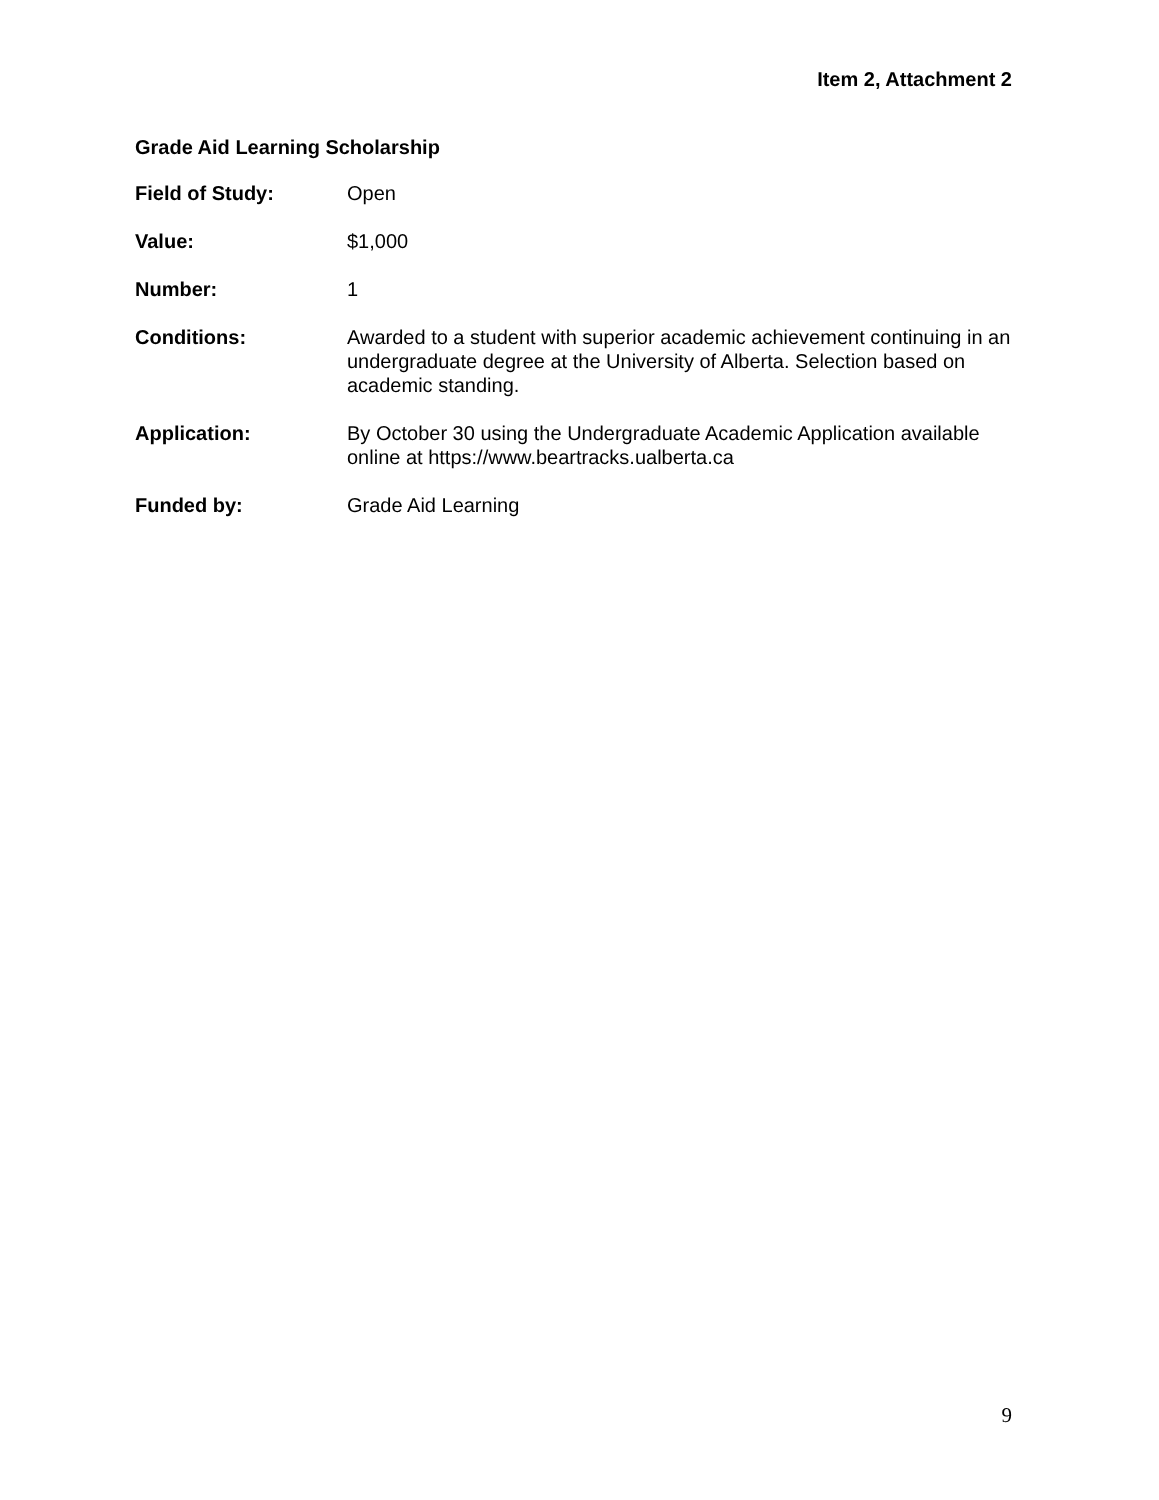Item 2, Attachment 2
Grade Aid Learning Scholarship
Field of Study: Open
Value: $1,000
Number: 1
Conditions: Awarded to a student with superior academic achievement continuing in an undergraduate degree at the University of Alberta. Selection based on academic standing.
Application: By October 30 using the Undergraduate Academic Application available online at https://www.beartracks.ualberta.ca
Funded by: Grade Aid Learning
9